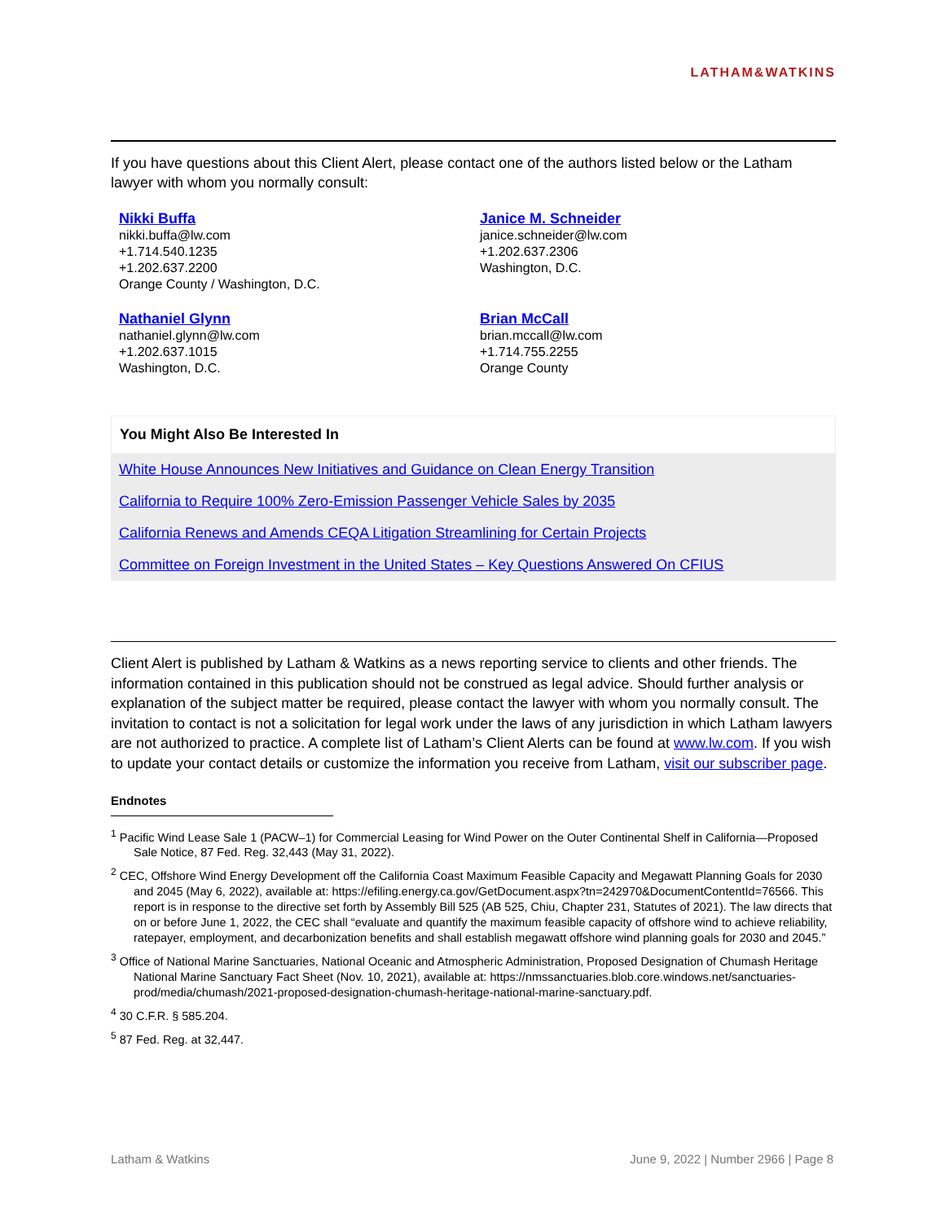LATHAM&WATKINS
If you have questions about this Client Alert, please contact one of the authors listed below or the Latham lawyer with whom you normally consult:
Nikki Buffa
nikki.buffa@lw.com
+1.714.540.1235
+1.202.637.2200
Orange County / Washington, D.C.
Janice M. Schneider
janice.schneider@lw.com
+1.202.637.2306
Washington, D.C.
Nathaniel Glynn
nathaniel.glynn@lw.com
+1.202.637.1015
Washington, D.C.
Brian McCall
brian.mccall@lw.com
+1.714.755.2255
Orange County
You Might Also Be Interested In
White House Announces New Initiatives and Guidance on Clean Energy Transition
California to Require 100% Zero-Emission Passenger Vehicle Sales by 2035
California Renews and Amends CEQA Litigation Streamlining for Certain Projects
Committee on Foreign Investment in the United States – Key Questions Answered On CFIUS
Client Alert is published by Latham & Watkins as a news reporting service to clients and other friends. The information contained in this publication should not be construed as legal advice. Should further analysis or explanation of the subject matter be required, please contact the lawyer with whom you normally consult. The invitation to contact is not a solicitation for legal work under the laws of any jurisdiction in which Latham lawyers are not authorized to practice. A complete list of Latham’s Client Alerts can be found at www.lw.com. If you wish to update your contact details or customize the information you receive from Latham, visit our subscriber page.
Endnotes
<sup>1</sup> Pacific Wind Lease Sale 1 (PACW–1) for Commercial Leasing for Wind Power on the Outer Continental Shelf in California—Proposed Sale Notice, 87 Fed. Reg. 32,443 (May 31, 2022).
<sup>2</sup> CEC, Offshore Wind Energy Development off the California Coast Maximum Feasible Capacity and Megawatt Planning Goals for 2030 and 2045 (May 6, 2022), available at: https://efiling.energy.ca.gov/GetDocument.aspx?tn=242970&DocumentContentId=76566. This report is in response to the directive set forth by Assembly Bill 525 (AB 525, Chiu, Chapter 231, Statutes of 2021). The law directs that on or before June 1, 2022, the CEC shall “evaluate and quantify the maximum feasible capacity of offshore wind to achieve reliability, ratepayer, employment, and decarbonization benefits and shall establish megawatt offshore wind planning goals for 2030 and 2045.”
<sup>3</sup> Office of National Marine Sanctuaries, National Oceanic and Atmospheric Administration, Proposed Designation of Chumash Heritage National Marine Sanctuary Fact Sheet (Nov. 10, 2021), available at: https://nmssanctuaries.blob.core.windows.net/sanctuaries-prod/media/chumash/2021-proposed-designation-chumash-heritage-national-marine-sanctuary.pdf.
<sup>4</sup> 30 C.F.R. § 585.204.
<sup>5</sup> 87 Fed. Reg. at 32,447.
Latham & Watkins June 9, 2022 | Number 2966 | Page 8